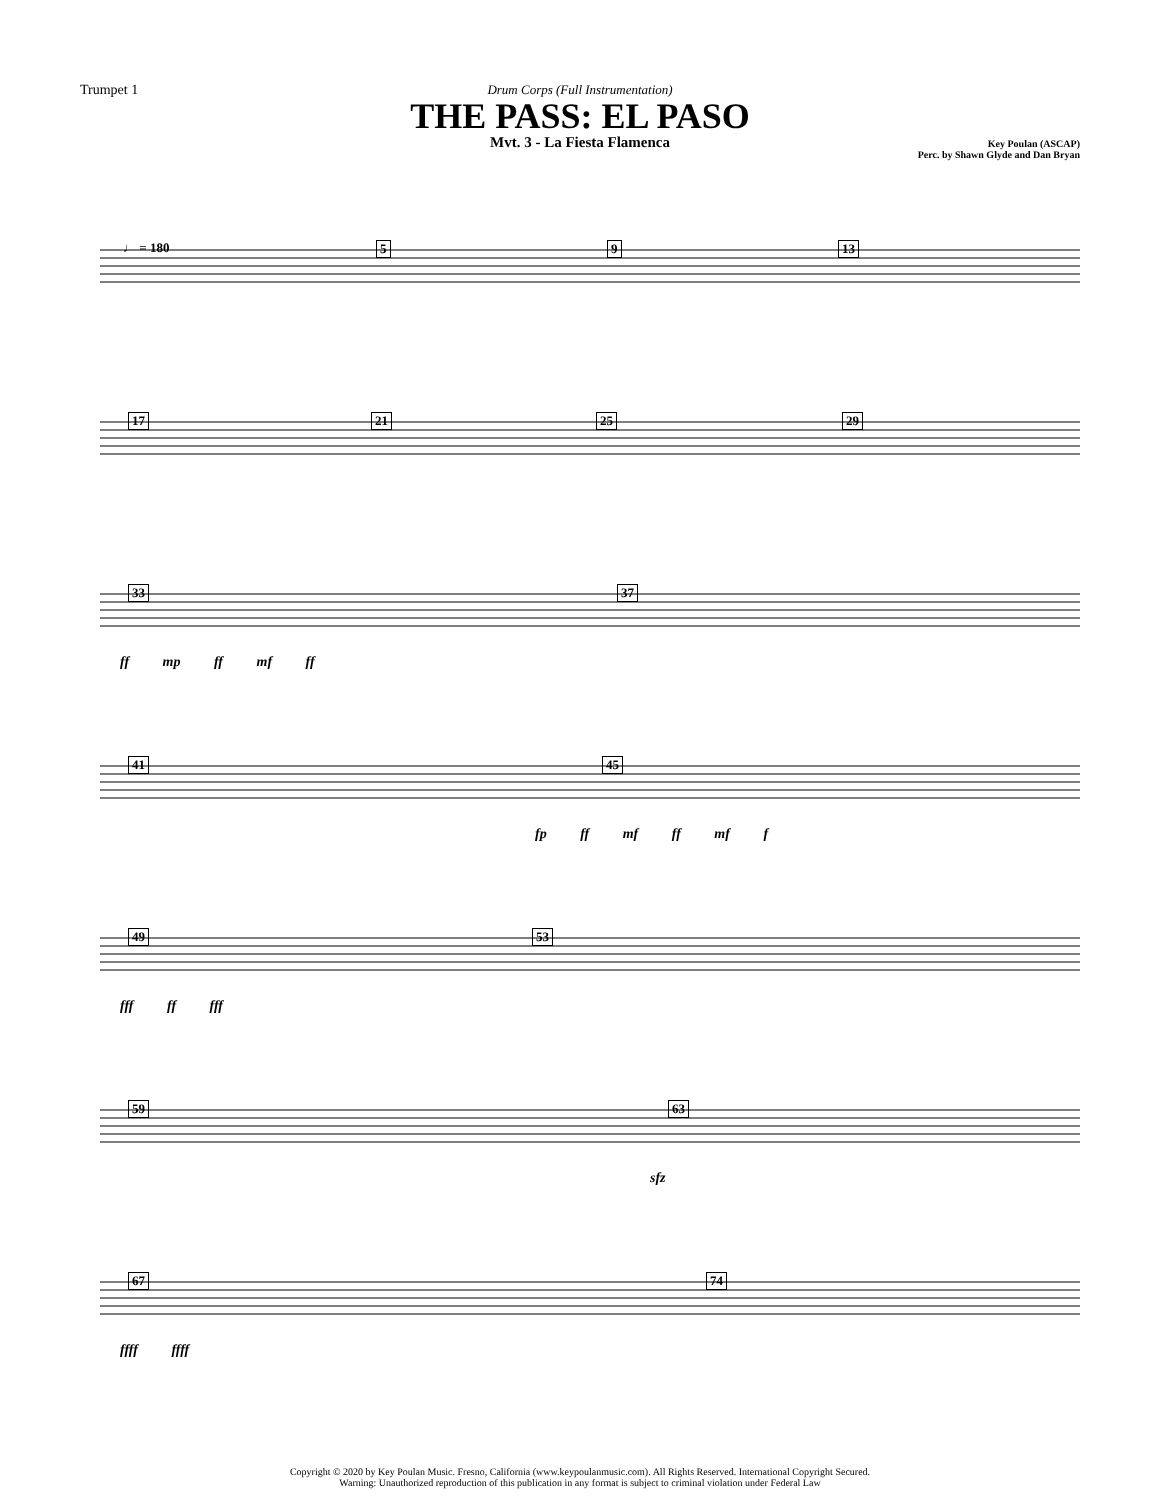Trumpet 1 Drum Corps (Full Instrumentation)
THE PASS: EL PASO
Mvt. 3 - La Fiesta Flamenca
Key Poulan (ASCAP)
Perc. by Shawn Glyde and Dan Bryan
♩ = 180 5 9 13
17 21 25 29
33 37
ff mp ff mf ff
41 45
fp ff mf ff mf f
49 53
fff ff fff
59 63
sfz
67 74
ffff ffff
Copyright © 2020 by Key Poulan Music. Fresno, California (www.keypoulanmusic.com). All Rights Reserved. International Copyright Secured.
Warning: Unauthorized reproduction of this publication in any format is subject to criminal violation under Federal Law